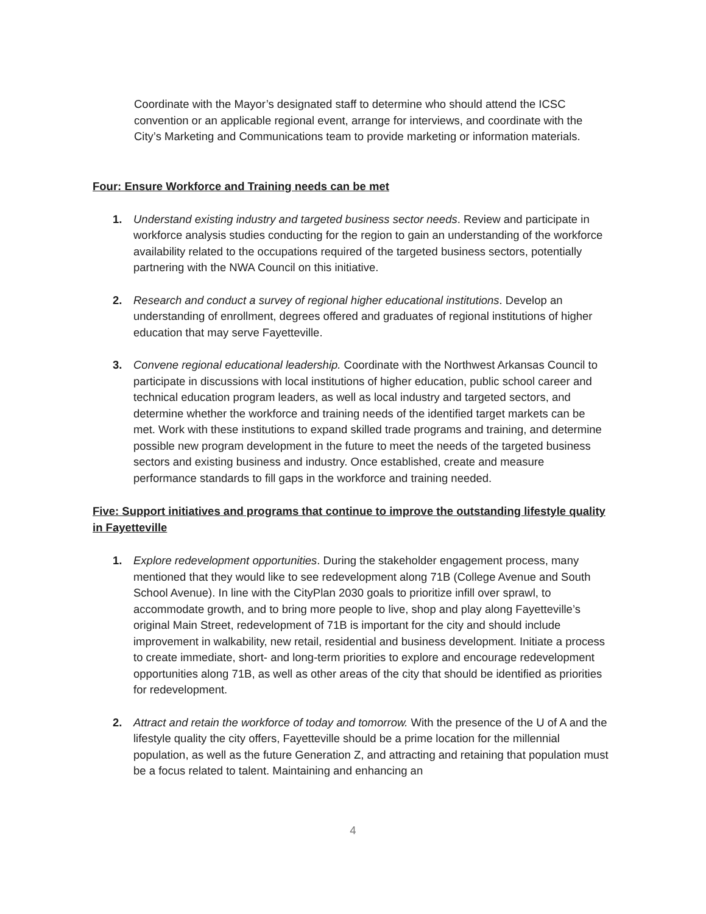Coordinate with the Mayor’s designated staff to determine who should attend the ICSC convention or an applicable regional event, arrange for interviews, and coordinate with the City’s Marketing and Communications team to provide marketing or information materials.
Four: Ensure Workforce and Training needs can be met
1. Understand existing industry and targeted business sector needs. Review and participate in workforce analysis studies conducting for the region to gain an understanding of the workforce availability related to the occupations required of the targeted business sectors, potentially partnering with the NWA Council on this initiative.
2. Research and conduct a survey of regional higher educational institutions. Develop an understanding of enrollment, degrees offered and graduates of regional institutions of higher education that may serve Fayetteville.
3. Convene regional educational leadership. Coordinate with the Northwest Arkansas Council to participate in discussions with local institutions of higher education, public school career and technical education program leaders, as well as local industry and targeted sectors, and determine whether the workforce and training needs of the identified target markets can be met. Work with these institutions to expand skilled trade programs and training, and determine possible new program development in the future to meet the needs of the targeted business sectors and existing business and industry. Once established, create and measure performance standards to fill gaps in the workforce and training needed.
Five: Support initiatives and programs that continue to improve the outstanding lifestyle quality in Fayetteville
1. Explore redevelopment opportunities. During the stakeholder engagement process, many mentioned that they would like to see redevelopment along 71B (College Avenue and South School Avenue). In line with the CityPlan 2030 goals to prioritize infill over sprawl, to accommodate growth, and to bring more people to live, shop and play along Fayetteville’s original Main Street, redevelopment of 71B is important for the city and should include improvement in walkability, new retail, residential and business development. Initiate a process to create immediate, short- and long-term priorities to explore and encourage redevelopment opportunities along 71B, as well as other areas of the city that should be identified as priorities for redevelopment.
2. Attract and retain the workforce of today and tomorrow. With the presence of the U of A and the lifestyle quality the city offers, Fayetteville should be a prime location for the millennial population, as well as the future Generation Z, and attracting and retaining that population must be a focus related to talent. Maintaining and enhancing an
4